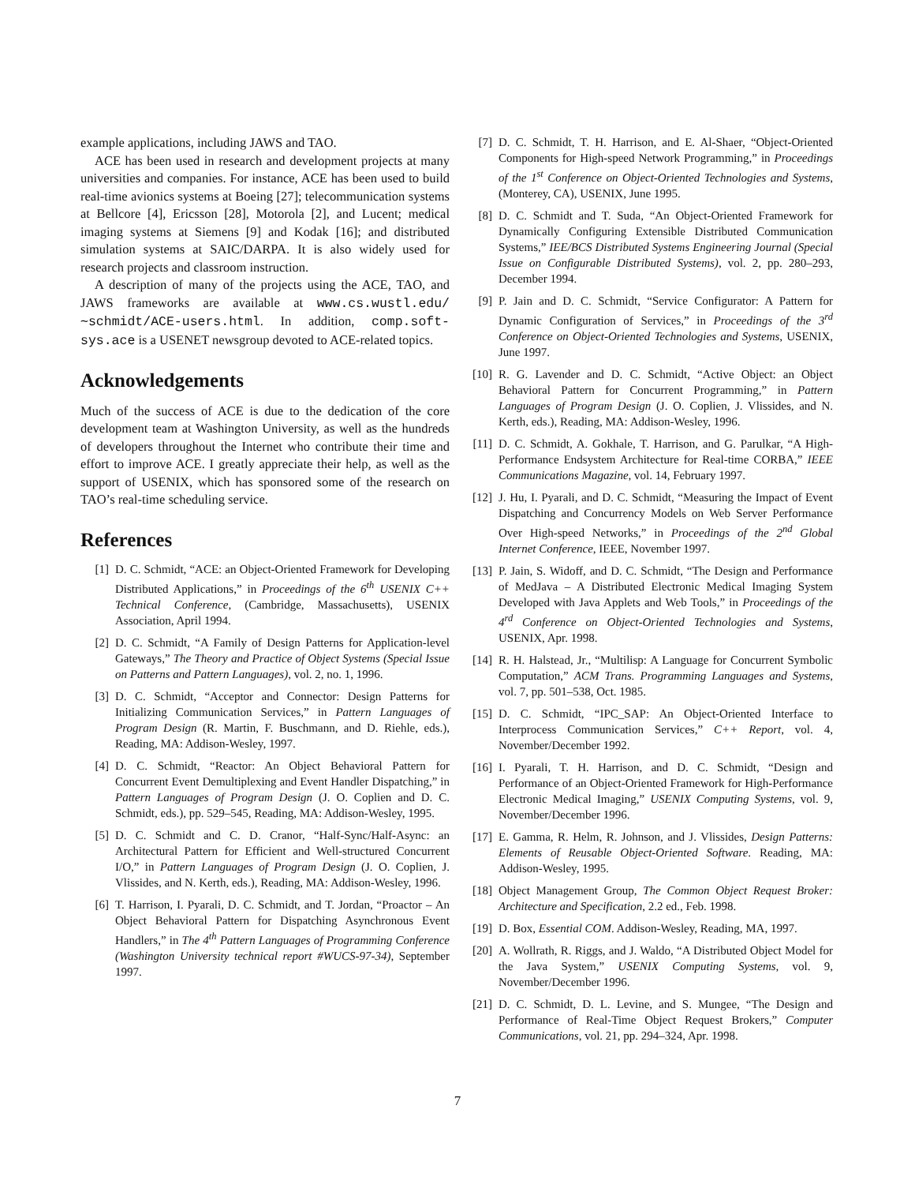example applications, including JAWS and TAO.
ACE has been used in research and development projects at many universities and companies. For instance, ACE has been used to build real-time avionics systems at Boeing [27]; telecommunication systems at Bellcore [4], Ericsson [28], Motorola [2], and Lucent; medical imaging systems at Siemens [9] and Kodak [16]; and distributed simulation systems at SAIC/DARPA. It is also widely used for research projects and classroom instruction.
A description of many of the projects using the ACE, TAO, and JAWS frameworks are available at www.cs.wustl.edu/∼schmidt/ACE-users.html. In addition, comp.soft-sys.ace is a USENET newsgroup devoted to ACE-related topics.
Acknowledgements
Much of the success of ACE is due to the dedication of the core development team at Washington University, as well as the hundreds of developers throughout the Internet who contribute their time and effort to improve ACE. I greatly appreciate their help, as well as the support of USENIX, which has sponsored some of the research on TAO’s real-time scheduling service.
References
[1] D. C. Schmidt, “ACE: an Object-Oriented Framework for Developing Distributed Applications,” in Proceedings of the 6<sup>th</sup> USENIX C++ Technical Conference, (Cambridge, Massachusetts), USENIX Association, April 1994.
[2] D. C. Schmidt, “A Family of Design Patterns for Application-level Gateways,” The Theory and Practice of Object Systems (Special Issue on Patterns and Pattern Languages), vol. 2, no. 1, 1996.
[3] D. C. Schmidt, “Acceptor and Connector: Design Patterns for Initializing Communication Services,” in Pattern Languages of Program Design (R. Martin, F. Buschmann, and D. Riehle, eds.), Reading, MA: Addison-Wesley, 1997.
[4] D. C. Schmidt, “Reactor: An Object Behavioral Pattern for Concurrent Event Demultiplexing and Event Handler Dispatching,” in Pattern Languages of Program Design (J. O. Coplien and D. C. Schmidt, eds.), pp. 529–545, Reading, MA: Addison-Wesley, 1995.
[5] D. C. Schmidt and C. D. Cranor, “Half-Sync/Half-Async: an Architectural Pattern for Efficient and Well-structured Concurrent I/O,” in Pattern Languages of Program Design (J. O. Coplien, J. Vlissides, and N. Kerth, eds.), Reading, MA: Addison-Wesley, 1996.
[6] T. Harrison, I. Pyarali, D. C. Schmidt, and T. Jordan, “Proactor – An Object Behavioral Pattern for Dispatching Asynchronous Event Handlers,” in The 4<sup>th</sup> Pattern Languages of Programming Conference (Washington University technical report #WUCS-97-34), September 1997.
[7] D. C. Schmidt, T. H. Harrison, and E. Al-Shaer, “Object-Oriented Components for High-speed Network Programming,” in Proceedings of the 1<sup>st</sup> Conference on Object-Oriented Technologies and Systems, (Monterey, CA), USENIX, June 1995.
[8] D. C. Schmidt and T. Suda, “An Object-Oriented Framework for Dynamically Configuring Extensible Distributed Communication Systems,” IEE/BCS Distributed Systems Engineering Journal (Special Issue on Configurable Distributed Systems), vol. 2, pp. 280–293, December 1994.
[9] P. Jain and D. C. Schmidt, “Service Configurator: A Pattern for Dynamic Configuration of Services,” in Proceedings of the 3<sup>rd</sup> Conference on Object-Oriented Technologies and Systems, USENIX, June 1997.
[10] R. G. Lavender and D. C. Schmidt, “Active Object: an Object Behavioral Pattern for Concurrent Programming,” in Pattern Languages of Program Design (J. O. Coplien, J. Vlissides, and N. Kerth, eds.), Reading, MA: Addison-Wesley, 1996.
[11] D. C. Schmidt, A. Gokhale, T. Harrison, and G. Parulkar, “A High-Performance Endsystem Architecture for Real-time CORBA,” IEEE Communications Magazine, vol. 14, February 1997.
[12] J. Hu, I. Pyarali, and D. C. Schmidt, “Measuring the Impact of Event Dispatching and Concurrency Models on Web Server Performance Over High-speed Networks,” in Proceedings of the 2<sup>nd</sup> Global Internet Conference, IEEE, November 1997.
[13] P. Jain, S. Widoff, and D. C. Schmidt, “The Design and Performance of MedJava – A Distributed Electronic Medical Imaging System Developed with Java Applets and Web Tools,” in Proceedings of the 4<sup>rd</sup> Conference on Object-Oriented Technologies and Systems, USENIX, Apr. 1998.
[14] R. H. Halstead, Jr., “Multilisp: A Language for Concurrent Symbolic Computation,” ACM Trans. Programming Languages and Systems, vol. 7, pp. 501–538, Oct. 1985.
[15] D. C. Schmidt, “IPC_SAP: An Object-Oriented Interface to Interprocess Communication Services,” C++ Report, vol. 4, November/December 1992.
[16] I. Pyarali, T. H. Harrison, and D. C. Schmidt, “Design and Performance of an Object-Oriented Framework for High-Performance Electronic Medical Imaging,” USENIX Computing Systems, vol. 9, November/December 1996.
[17] E. Gamma, R. Helm, R. Johnson, and J. Vlissides, Design Patterns: Elements of Reusable Object-Oriented Software. Reading, MA: Addison-Wesley, 1995.
[18] Object Management Group, The Common Object Request Broker: Architecture and Specification, 2.2 ed., Feb. 1998.
[19] D. Box, Essential COM. Addison-Wesley, Reading, MA, 1997.
[20] A. Wollrath, R. Riggs, and J. Waldo, “A Distributed Object Model for the Java System,” USENIX Computing Systems, vol. 9, November/December 1996.
[21] D. C. Schmidt, D. L. Levine, and S. Mungee, “The Design and Performance of Real-Time Object Request Brokers,” Computer Communications, vol. 21, pp. 294–324, Apr. 1998.
7